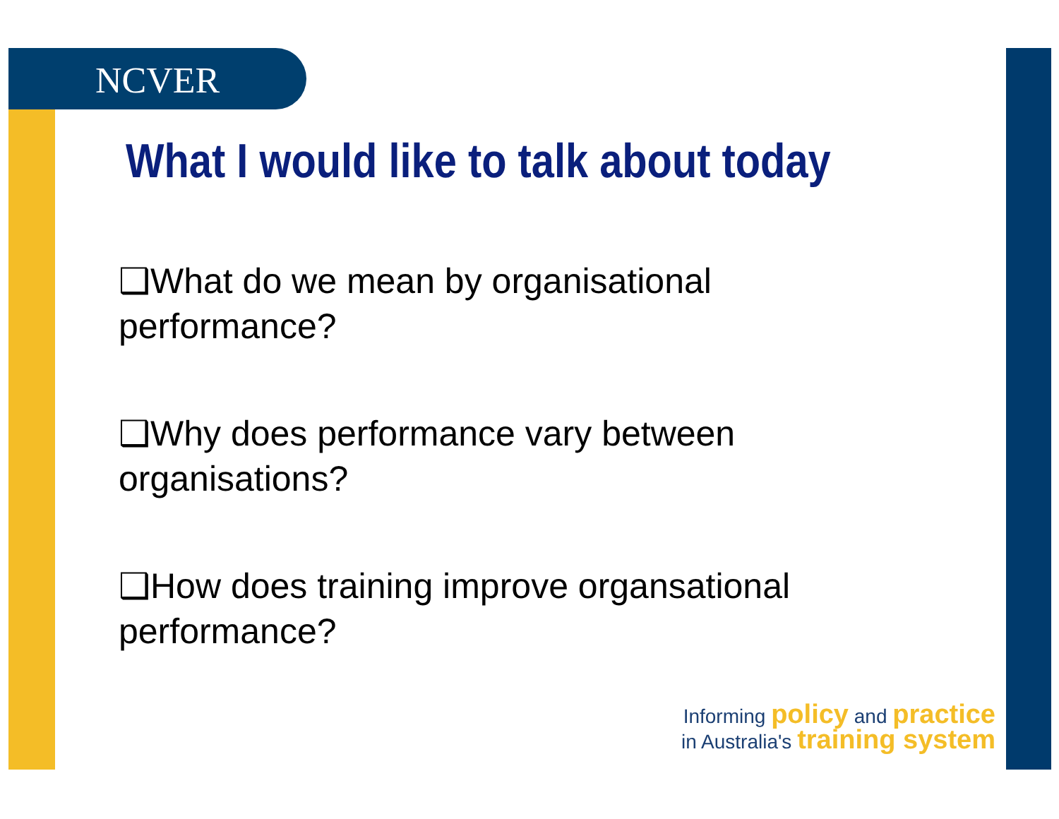NCVER
What I would like to talk about today
❑What do we mean by organisational performance?
❑Why does performance vary between organisations?
❑How does training improve organsational performance?
Informing policy and practice
in Australia's training system